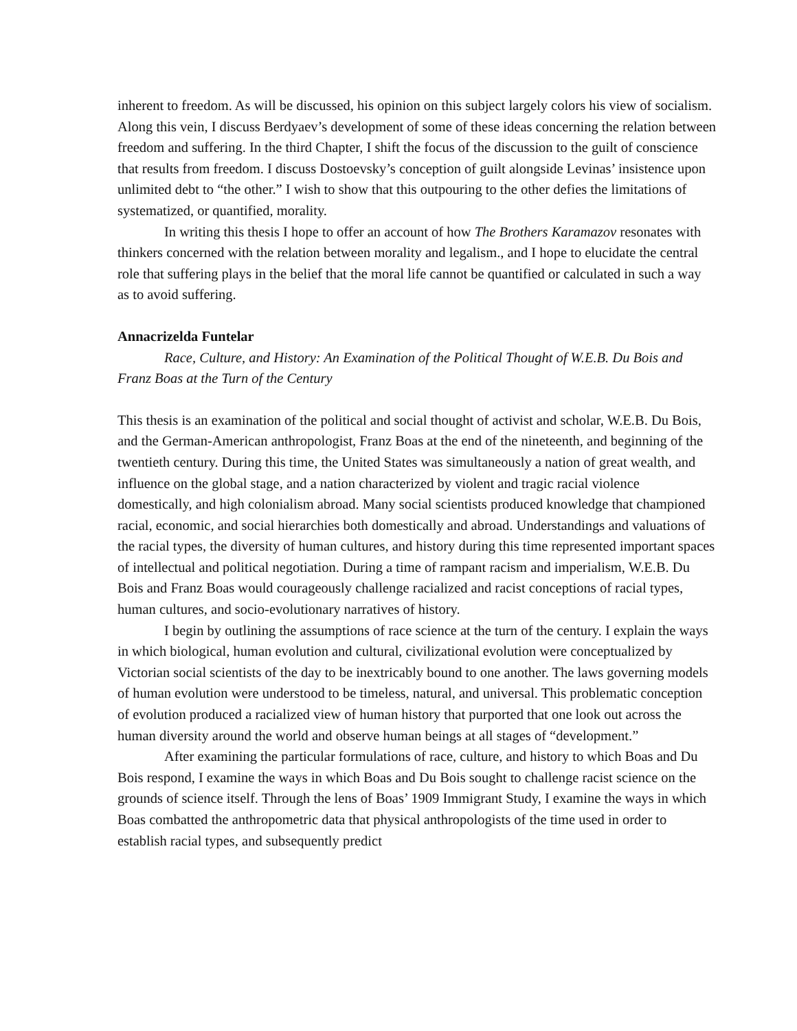inherent to freedom. As will be discussed, his opinion on this subject largely colors his view of socialism. Along this vein, I discuss Berdyaev’s development of some of these ideas concerning the relation between freedom and suffering. In the third Chapter, I shift the focus of the discussion to the guilt of conscience that results from freedom. I discuss Dostoevsky’s conception of guilt alongside Levinas’ insistence upon unlimited debt to “the other.” I wish to show that this outpouring to the other defies the limitations of systematized, or quantified, morality.
In writing this thesis I hope to offer an account of how The Brothers Karamazov resonates with thinkers concerned with the relation between morality and legalism., and I hope to elucidate the central role that suffering plays in the belief that the moral life cannot be quantified or calculated in such a way as to avoid suffering.
Annacrizelda Funtelar
Race, Culture, and History: An Examination of the Political Thought of W.E.B. Du Bois and Franz Boas at the Turn of the Century
This thesis is an examination of the political and social thought of activist and scholar, W.E.B. Du Bois, and the German-American anthropologist, Franz Boas at the end of the nineteenth, and beginning of the twentieth century. During this time, the United States was simultaneously a nation of great wealth, and influence on the global stage, and a nation characterized by violent and tragic racial violence domestically, and high colonialism abroad. Many social scientists produced knowledge that championed racial, economic, and social hierarchies both domestically and abroad. Understandings and valuations of the racial types, the diversity of human cultures, and history during this time represented important spaces of intellectual and political negotiation. During a time of rampant racism and imperialism, W.E.B. Du Bois and Franz Boas would courageously challenge racialized and racist conceptions of racial types, human cultures, and socio-evolutionary narratives of history.
I begin by outlining the assumptions of race science at the turn of the century. I explain the ways in which biological, human evolution and cultural, civilizational evolution were conceptualized by Victorian social scientists of the day to be inextricably bound to one another. The laws governing models of human evolution were understood to be timeless, natural, and universal. This problematic conception of evolution produced a racialized view of human history that purported that one look out across the human diversity around the world and observe human beings at all stages of “development.”
After examining the particular formulations of race, culture, and history to which Boas and Du Bois respond, I examine the ways in which Boas and Du Bois sought to challenge racist science on the grounds of science itself. Through the lens of Boas’ 1909 Immigrant Study, I examine the ways in which Boas combatted the anthropometric data that physical anthropologists of the time used in order to establish racial types, and subsequently predict